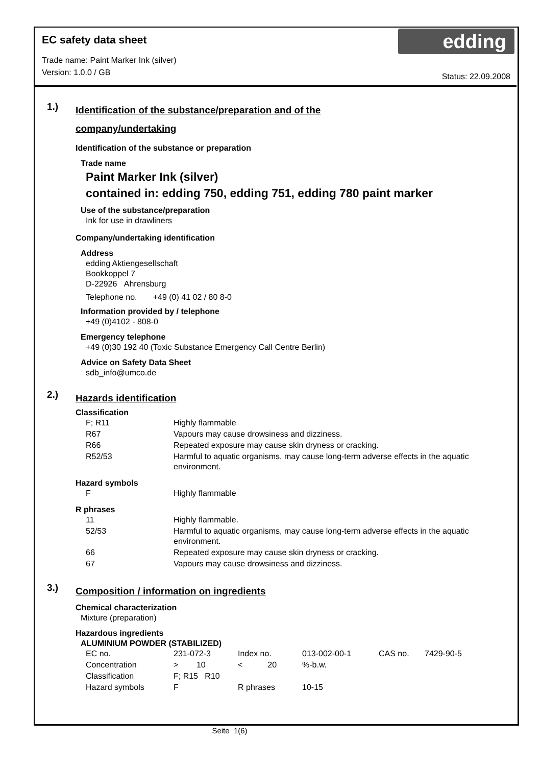EC safety data sheet
edding
Trade name: Paint Marker Ink (silver)
Version: 1.0.0 / GB
Status: 22.09.2008
1.)
Identification of the substance/preparation and of the
company/undertaking
Identification of the substance or preparation
Trade name
Paint Marker Ink (silver)
contained in: edding 750, edding 751, edding 780 paint marker
Use of the substance/preparation
Ink for use in drawliners
Company/undertaking identification
Address
edding Aktiengesellschaft
Bookkoppel 7
D-22926 Ahrensburg
Telephone no. +49 (0) 41 02 / 80 8-0
Information provided by / telephone
+49 (0)4102 - 808-0
Emergency telephone
+49 (0)30 192 40 (Toxic Substance Emergency Call Centre Berlin)
Advice on Safety Data Sheet
sdb_info@umco.de
2.)
Hazards identification
Classification
| F; R11 | Highly flammable |
| R67 | Vapours may cause drowsiness and dizziness. |
| R66 | Repeated exposure may cause skin dryness or cracking. |
| R52/53 | Harmful to aquatic organisms, may cause long-term adverse effects in the aquatic environment. |
Hazard symbols
| F | Highly flammable |
R phrases
| 11 | Highly flammable. |
| 52/53 | Harmful to aquatic organisms, may cause long-term adverse effects in the aquatic environment. |
| 66 | Repeated exposure may cause skin dryness or cracking. |
| 67 | Vapours may cause drowsiness and dizziness. |
3.)
Composition / information on ingredients
Chemical characterization
Mixture (preparation)
Hazardous ingredients
ALUMINIUM POWDER (STABILIZED)
| EC no. | 231-072-3 | Index no. | 013-002-00-1 | CAS no. | 7429-90-5 |
| Concentration | > 10 | < 20 | %-b.w. | | |
| Classification | F; R15 R10 | | | | |
| Hazard symbols | F | R phrases | 10-15 | | |
Seite 1(6)